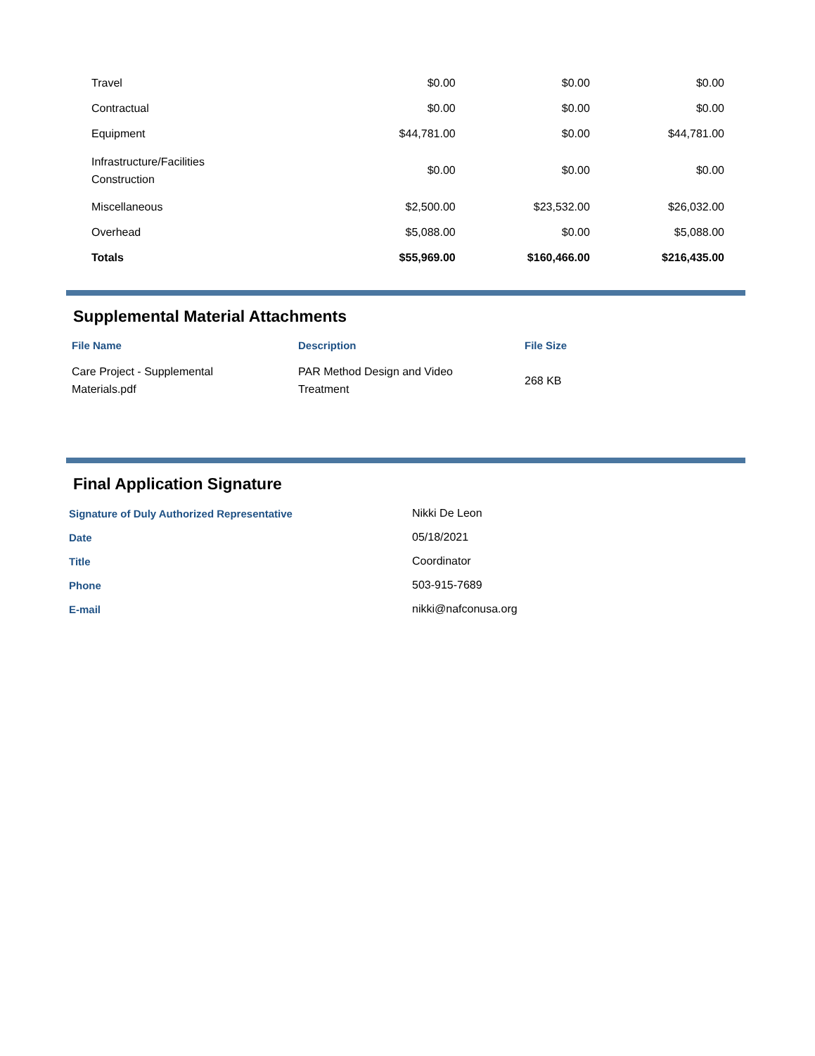| Travel | $0.00 | $0.00 | $0.00 |
| Contractual | $0.00 | $0.00 | $0.00 |
| Equipment | $44,781.00 | $0.00 | $44,781.00 |
| Infrastructure/Facilities Construction | $0.00 | $0.00 | $0.00 |
| Miscellaneous | $2,500.00 | $23,532.00 | $26,032.00 |
| Overhead | $5,088.00 | $0.00 | $5,088.00 |
| Totals | $55,969.00 | $160,466.00 | $216,435.00 |
Supplemental Material Attachments
| File Name | Description | File Size |
| --- | --- | --- |
| Care Project - Supplemental Materials.pdf | PAR Method Design and Video Treatment | 268 KB |
Final Application Signature
| Signature of Duly Authorized Representative | Nikki De Leon |
| Date | 05/18/2021 |
| Title | Coordinator |
| Phone | 503-915-7689 |
| E-mail | nikki@nafconusa.org |